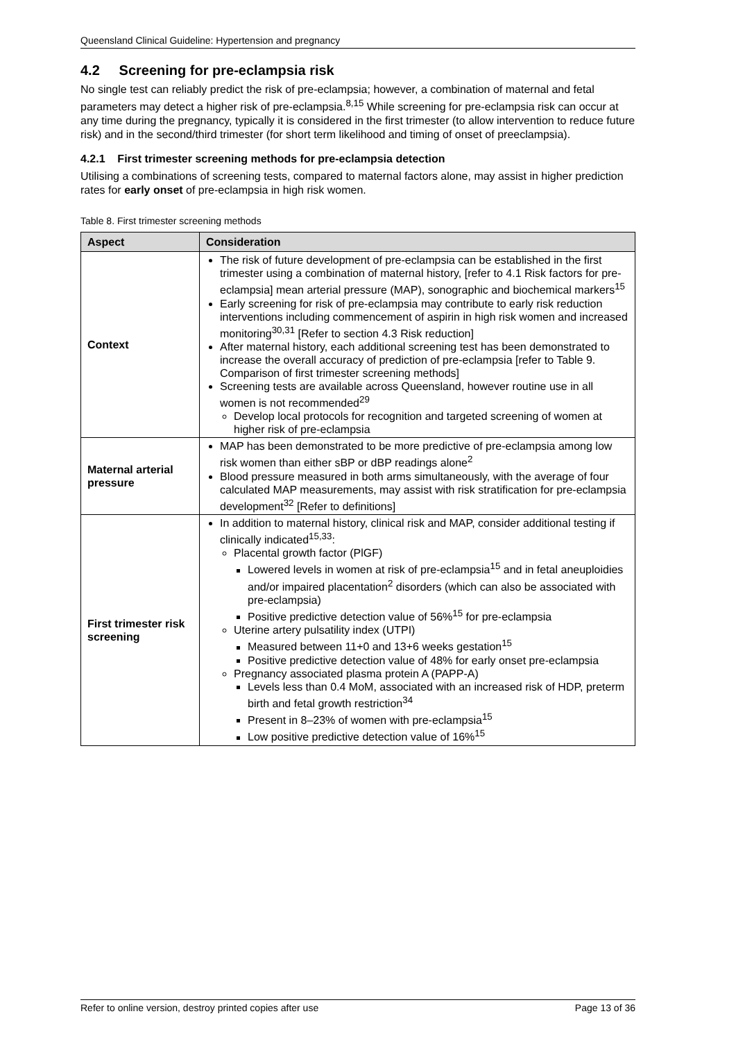Queensland Clinical Guideline: Hypertension and pregnancy
4.2 Screening for pre-eclampsia risk
No single test can reliably predict the risk of pre-eclampsia; however, a combination of maternal and fetal parameters may detect a higher risk of pre-eclampsia.<sup>8,15</sup> While screening for pre-eclampsia risk can occur at any time during the pregnancy, typically it is considered in the first trimester (to allow intervention to reduce future risk) and in the second/third trimester (for short term likelihood and timing of onset of preeclampsia).
4.2.1 First trimester screening methods for pre-eclampsia detection
Utilising a combinations of screening tests, compared to maternal factors alone, may assist in higher prediction rates for early onset of pre-eclampsia in high risk women.
Table 8. First trimester screening methods
| Aspect | Consideration |
| --- | --- |
| Context | The risk of future development of pre-eclampsia can be established in the first trimester using a combination of maternal history, [refer to 4.1 Risk factors for pre-eclampsia] mean arterial pressure (MAP), sonographic and biochemical markers<sup>15</sup> Early screening for risk of pre-eclampsia may contribute to early risk reduction interventions including commencement of aspirin in high risk women and increased monitoring<sup>30,31</sup> [Refer to section 4.3 Risk reduction] After maternal history, each additional screening test has been demonstrated to increase the overall accuracy of prediction of pre-eclampsia [refer to Table 9. Comparison of first trimester screening methods] Screening tests are available across Queensland, however routine use in all women is not recommended<sup>29</sup> Develop local protocols for recognition and targeted screening of women at higher risk of pre-eclampsia |
| Maternal arterial pressure | MAP has been demonstrated to be more predictive of pre-eclampsia among low risk women than either sBP or dBP readings alone<sup>2</sup> Blood pressure measured in both arms simultaneously, with the average of four calculated MAP measurements, may assist with risk stratification for pre-eclampsia development<sup>32</sup> [Refer to definitions] |
| First trimester risk screening | In addition to maternal history, clinical risk and MAP, consider additional testing if clinically indicated<sup>15,33</sup>: Placental growth factor (PlGF) Lowered levels in women at risk of pre-eclampsia<sup>15</sup> and in fetal aneuploidies and/or impaired placentation<sup>2</sup> disorders (which can also be associated with pre-eclampsia) Positive predictive detection value of 56%<sup>15</sup> for pre-eclampsia Uterine artery pulsatility index (UTPI) Measured between 11+0 and 13+6 weeks gestation<sup>15</sup> Positive predictive detection value of 48% for early onset pre-eclampsia Pregnancy associated plasma protein A (PAPP-A) Levels less than 0.4 MoM, associated with an increased risk of HDP, preterm birth and fetal growth restriction<sup>34</sup> Present in 8–23% of women with pre-eclampsia<sup>15</sup> Low positive predictive detection value of 16%<sup>15</sup> |
Refer to online version, destroy printed copies after use Page 13 of 36